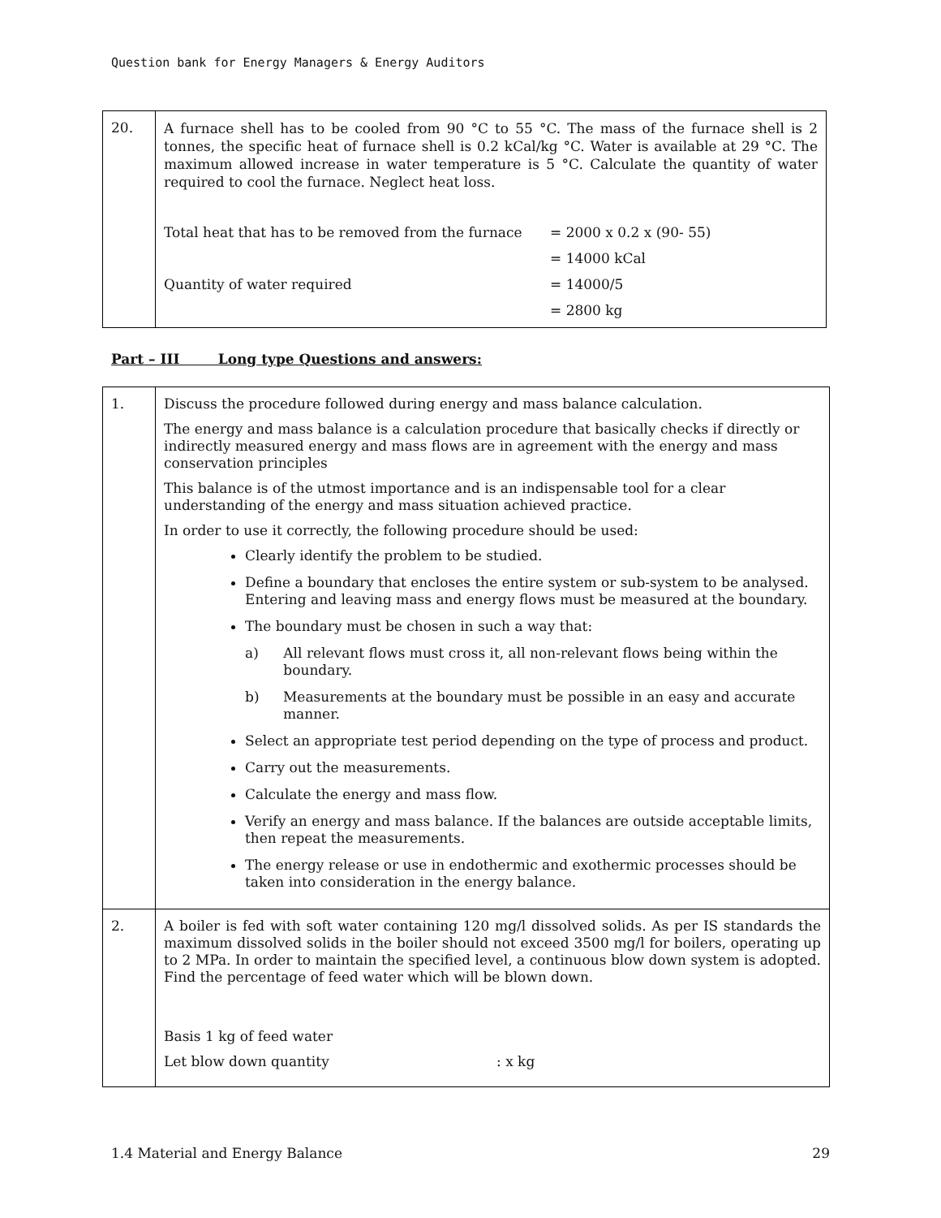Question bank for Energy Managers & Energy Auditors
| 20. | A furnace shell has to be cooled from 90 °C to 55 °C. The mass of the furnace shell is 2 tonnes, the specific heat of furnace shell is 0.2 kCal/kg °C. Water is available at 29 °C. The maximum allowed increase in water temperature is 5 °C. Calculate the quantity of water required to cool the furnace. Neglect heat loss. Total heat that has to be removed from the furnace = 2000 x 0.2 x (90- 55) = 14000 kCal Quantity of water required = 14000/5 = 2800 kg |
Part – III Long type Questions and answers:
| 1. | Discuss the procedure followed during energy and mass balance calculation. The energy and mass balance is a calculation procedure that basically checks if directly or indirectly measured energy and mass flows are in agreement with the energy and mass conservation principles This balance is of the utmost importance and is an indispensable tool for a clear understanding of the energy and mass situation achieved practice. In order to use it correctly, the following procedure should be used: Clearly identify the problem to be studied. Define a boundary that encloses the entire system or sub-system to be analysed. Entering and leaving mass and energy flows must be measured at the boundary. The boundary must be chosen in such a way that: a) All relevant flows must cross it, all non-relevant flows being within the boundary. b) Measurements at the boundary must be possible in an easy and accurate manner. Select an appropriate test period depending on the type of process and product. Carry out the measurements. Calculate the energy and mass flow. Verify an energy and mass balance. If the balances are outside acceptable limits, then repeat the measurements. The energy release or use in endothermic and exothermic processes should be taken into consideration in the energy balance. |
| 2. | A boiler is fed with soft water containing 120 mg/l dissolved solids. As per IS standards the maximum dissolved solids in the boiler should not exceed 3500 mg/l for boilers, operating up to 2 MPa. In order to maintain the specified level, a continuous blow down system is adopted. Find the percentage of feed water which will be blown down. Basis 1 kg of feed water Let blow down quantity : x kg |
1.4 Material and Energy Balance 29